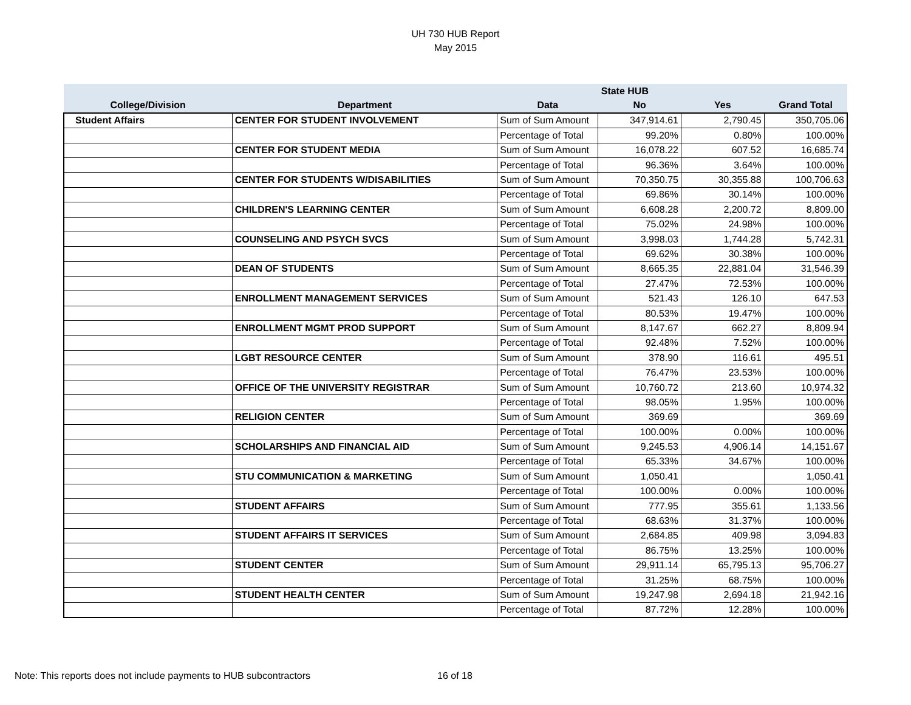UH 730 HUB Report
May 2015
| | | | State HUB | | |
| --- | --- | --- | --- | --- | --- |
| College/Division | Department | Data | No | Yes | Grand Total |
| Student Affairs | CENTER FOR STUDENT INVOLVEMENT | Sum of Sum Amount | 347,914.61 | 2,790.45 | 350,705.06 |
| | | Percentage of Total | 99.20% | 0.80% | 100.00% |
| | CENTER FOR STUDENT MEDIA | Sum of Sum Amount | 16,078.22 | 607.52 | 16,685.74 |
| | | Percentage of Total | 96.36% | 3.64% | 100.00% |
| | CENTER FOR STUDENTS W/DISABILITIES | Sum of Sum Amount | 70,350.75 | 30,355.88 | 100,706.63 |
| | | Percentage of Total | 69.86% | 30.14% | 100.00% |
| | CHILDREN'S LEARNING CENTER | Sum of Sum Amount | 6,608.28 | 2,200.72 | 8,809.00 |
| | | Percentage of Total | 75.02% | 24.98% | 100.00% |
| | COUNSELING AND PSYCH SVCS | Sum of Sum Amount | 3,998.03 | 1,744.28 | 5,742.31 |
| | | Percentage of Total | 69.62% | 30.38% | 100.00% |
| | DEAN OF STUDENTS | Sum of Sum Amount | 8,665.35 | 22,881.04 | 31,546.39 |
| | | Percentage of Total | 27.47% | 72.53% | 100.00% |
| | ENROLLMENT MANAGEMENT SERVICES | Sum of Sum Amount | 521.43 | 126.10 | 647.53 |
| | | Percentage of Total | 80.53% | 19.47% | 100.00% |
| | ENROLLMENT MGMT PROD SUPPORT | Sum of Sum Amount | 8,147.67 | 662.27 | 8,809.94 |
| | | Percentage of Total | 92.48% | 7.52% | 100.00% |
| | LGBT RESOURCE CENTER | Sum of Sum Amount | 378.90 | 116.61 | 495.51 |
| | | Percentage of Total | 76.47% | 23.53% | 100.00% |
| | OFFICE OF THE UNIVERSITY REGISTRAR | Sum of Sum Amount | 10,760.72 | 213.60 | 10,974.32 |
| | | Percentage of Total | 98.05% | 1.95% | 100.00% |
| | RELIGION CENTER | Sum of Sum Amount | 369.69 | | 369.69 |
| | | Percentage of Total | 100.00% | 0.00% | 100.00% |
| | SCHOLARSHIPS AND FINANCIAL AID | Sum of Sum Amount | 9,245.53 | 4,906.14 | 14,151.67 |
| | | Percentage of Total | 65.33% | 34.67% | 100.00% |
| | STU COMMUNICATION & MARKETING | Sum of Sum Amount | 1,050.41 | | 1,050.41 |
| | | Percentage of Total | 100.00% | 0.00% | 100.00% |
| | STUDENT AFFAIRS | Sum of Sum Amount | 777.95 | 355.61 | 1,133.56 |
| | | Percentage of Total | 68.63% | 31.37% | 100.00% |
| | STUDENT AFFAIRS IT SERVICES | Sum of Sum Amount | 2,684.85 | 409.98 | 3,094.83 |
| | | Percentage of Total | 86.75% | 13.25% | 100.00% |
| | STUDENT CENTER | Sum of Sum Amount | 29,911.14 | 65,795.13 | 95,706.27 |
| | | Percentage of Total | 31.25% | 68.75% | 100.00% |
| | STUDENT HEALTH CENTER | Sum of Sum Amount | 19,247.98 | 2,694.18 | 21,942.16 |
| | | Percentage of Total | 87.72% | 12.28% | 100.00% |
Note: This reports does not include payments to HUB subcontractors 16 of 18